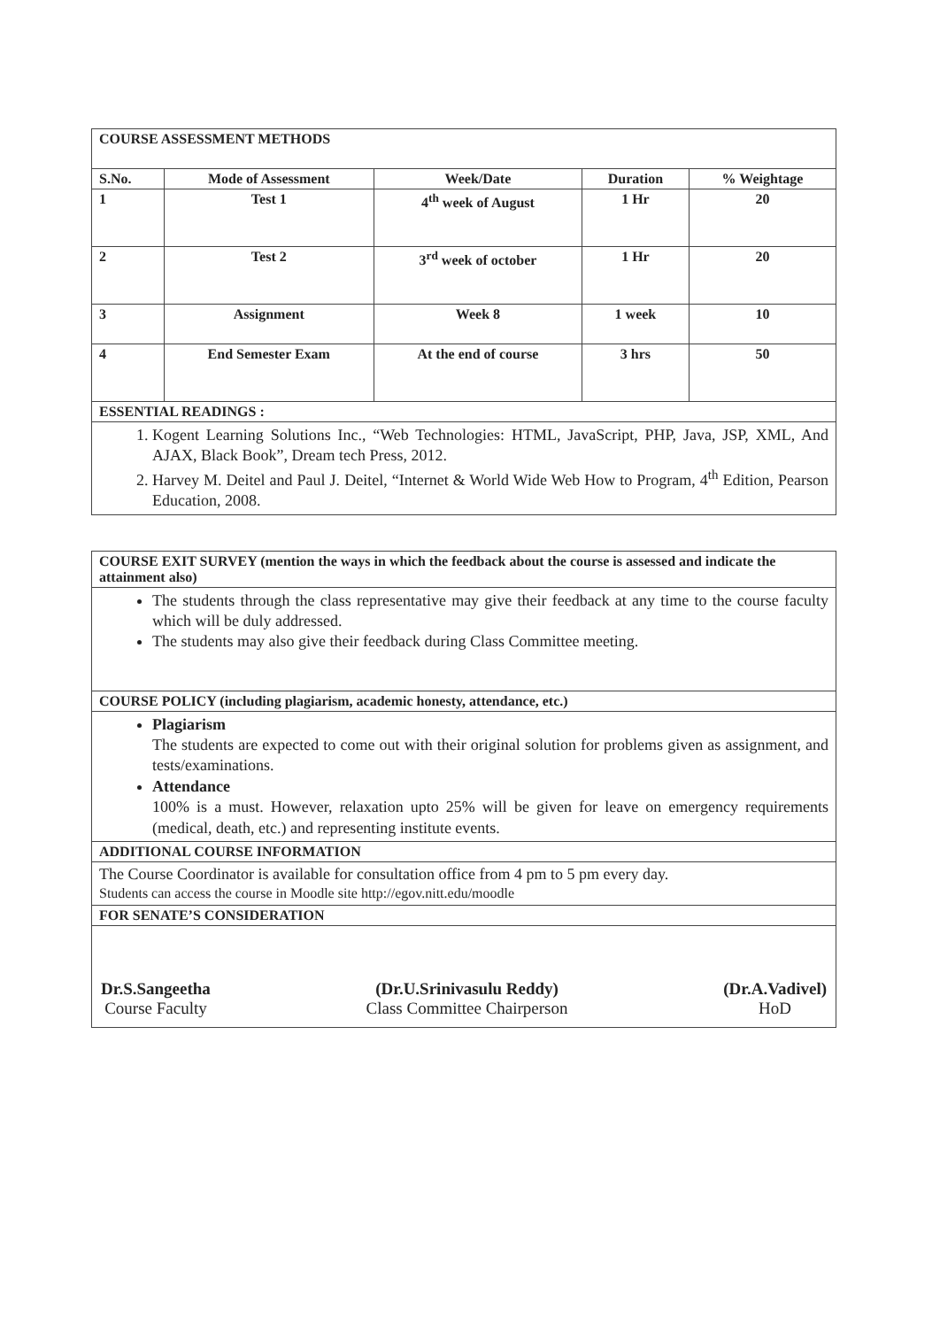COURSE ASSESSMENT METHODS
| S.No. | Mode of Assessment | Week/Date | Duration | % Weightage |
| --- | --- | --- | --- | --- |
| 1 | Test 1 | 4<sup>th</sup> week of August | 1 Hr | 20 |
| 2 | Test 2 | 3<sup>rd</sup> week of october | 1 Hr | 20 |
| 3 | Assignment | Week 8 | 1 week | 10 |
| 4 | End Semester Exam | At the end of course | 3 hrs | 50 |
ESSENTIAL READINGS :
1. Kogent Learning Solutions Inc., “Web Technologies: HTML, JavaScript, PHP, Java, JSP, XML, And AJAX, Black Book”, Dream tech Press, 2012.
2. Harvey M. Deitel and Paul J. Deitel, “Internet & World Wide Web How to Program, 4<sup>th</sup> Edition, Pearson Education, 2008.
COURSE EXIT SURVEY (mention the ways in which the feedback about the course is assessed and indicate the attainment also)
The students through the class representative may give their feedback at any time to the course faculty which will be duly addressed.
The students may also give their feedback during Class Committee meeting.
COURSE POLICY (including plagiarism, academic honesty, attendance, etc.)
Plagiarism
The students are expected to come out with their original solution for problems given as assignment, and tests/examinations.
Attendance
100% is a must. However, relaxation upto 25% will be given for leave on emergency requirements (medical, death, etc.) and representing institute events.
ADDITIONAL COURSE INFORMATION
The Course Coordinator is available for consultation office from 4 pm to 5 pm every day.
Students can access the course in Moodle site http://egov.nitt.edu/moodle
FOR SENATE’S CONSIDERATION
Dr.S.Sangeetha
Course Faculty
(Dr.U.Srinivasulu Reddy)
Class Committee Chairperson
(Dr.A.Vadivel)
HoD